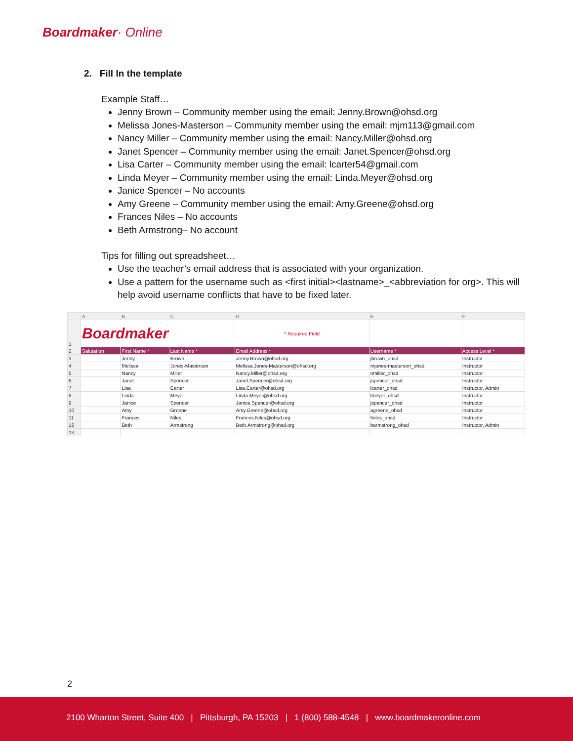Boardmaker· Online
2. Fill In the template
Example Staff…
Jenny Brown – Community member using the email: Jenny.Brown@ohsd.org
Melissa Jones-Masterson – Community member using the email: mjm113@gmail.com
Nancy Miller – Community member using the email: Nancy.Miller@ohsd.org
Janet Spencer – Community member using the email: Janet.Spencer@ohsd.org
Lisa Carter – Community member using the email: lcarter54@gmail.com
Linda Meyer – Community member using the email: Linda.Meyer@ohsd.org
Janice Spencer – No accounts
Amy Greene – Community member using the email: Amy.Greene@ohsd.org
Frances Niles – No accounts
Beth Armstrong– No account
Tips for filling out spreadsheet…
Use the teacher’s email address that is associated with your organization.
Use a pattern for the username such as <first initial><lastname>_<abbreviation for org>. This will help avoid username conflicts that have to be fixed later.
| | A | B | C | D | E | F |
| --- | --- | --- | --- | --- | --- | --- |
| 1 | Boardmaker | | | * Required Field | | |
| 2 | Salutation | First Name * | Last Name * | Email Address * | Username * | Access Level * |
| 3 | | Jenny | Brown | Jenny.Brown@ohsd.org | jbrown_ohsd | Instructor |
| 4 | | Melissa | Jones-Masterson | Melissa.Jones-Masterson@ohsd.org | mjones-masterson_ohsd | Instructor |
| 5 | | Nancy | Miller | Nancy.Miller@ohsd.org | nmiller_ohsd | Instructor |
| 6 | | Janet | Spencer | Janet.Spencer@ohsd.org | jspencer_ohsd | Instructor |
| 7 | | Lisa | Carter | Lisa.Carter@ohsd.org | lcarter_ohsd | Instructor, Admin |
| 8 | | Linda | Meyer | Linda.Meyer@ohsd.org | lmeyer_ohsd | Instructor |
| 9 | | Janice | Spencer | Janice.Spencer@ohsd.org | jspencer_ohsd | Instructor |
| 10 | | Amy | Greene | Amy.Greene@ohsd.org | agreene_ohsd | Instructor |
| 11 | | Frances | Niles | Frances.Niles@ohsd.org | fniles_ohsd | Instructor |
| 12 | | Beth | Armstrong | Beth.Armstrong@ohsd.org | barmstrong_ohsd | Instructor, Admin |
| 13 | | | | | | |
2
2100 Wharton Street, Suite 400 | Pittsburgh, PA 15203 | 1 (800) 588-4548 | www.boardmakeronline.com